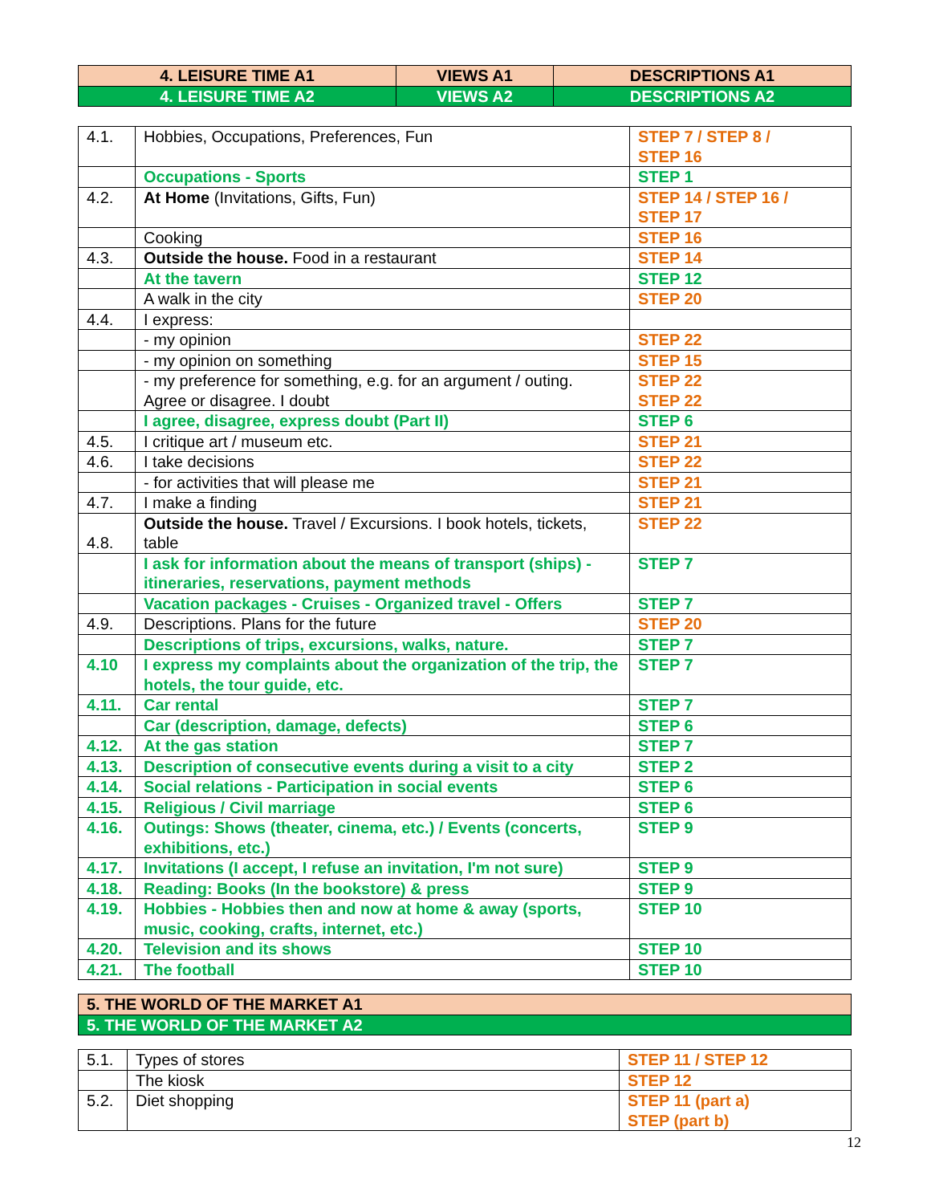| 4. LEISURE TIME A1 | VIEWS A1 | DESCRIPTIONS A1 |
| 4. LEISURE TIME A2 | VIEWS A2 | DESCRIPTIONS A2 |
| 4.1. | Hobbies, Occupations, Preferences, Fun | STEP 7 / STEP 8 / STEP 16 |
| | Occupations - Sports | STEP 1 |
| 4.2. | At Home (Invitations, Gifts, Fun) | STEP 14 / STEP 16 / STEP 17 |
| | Cooking | STEP 16 |
| 4.3. | Outside the house. Food in a restaurant | STEP 14 |
| | At the tavern | STEP 12 |
| | A walk in the city | STEP 20 |
| 4.4. | I express: | |
| | - my opinion | STEP 22 |
| | - my opinion on something | STEP 15 |
| | - my preference for something, e.g. for an argument / outing. Agree or disagree. I doubt | STEP 22 STEP 22 |
| | I agree, disagree, express doubt (Part II) | STEP 6 |
| 4.5. | I critique art / museum etc. | STEP 21 |
| 4.6. | I take decisions | STEP 22 |
| | - for activities that will please me | STEP 21 |
| 4.7. | I make a finding | STEP 21 |
| 4.8. | Outside the house. Travel / Excursions. I book hotels, tickets, table | STEP 22 |
| | I ask for information about the means of transport (ships) - itineraries, reservations, payment methods | STEP 7 |
| | Vacation packages - Cruises - Organized travel - Offers | STEP 7 |
| 4.9. | Descriptions. Plans for the future | STEP 20 |
| | Descriptions of trips, excursions, walks, nature. | STEP 7 |
| 4.10 | I express my complaints about the organization of the trip, the hotels, the tour guide, etc. | STEP 7 |
| 4.11. | Car rental | STEP 7 |
| | Car (description, damage, defects) | STEP 6 |
| 4.12. | At the gas station | STEP 7 |
| 4.13. | Description of consecutive events during a visit to a city | STEP 2 |
| 4.14. | Social relations - Participation in social events | STEP 6 |
| 4.15. | Religious / Civil marriage | STEP 6 |
| 4.16. | Outings: Shows (theater, cinema, etc.) / Events (concerts, exhibitions, etc.) | STEP 9 |
| 4.17. | Invitations (I accept, I refuse an invitation, I'm not sure) | STEP 9 |
| 4.18. | Reading: Books (In the bookstore) & press | STEP 9 |
| 4.19. | Hobbies - Hobbies then and now at home & away (sports, music, cooking, crafts, internet, etc.) | STEP 10 |
| 4.20. | Television and its shows | STEP 10 |
| 4.21. | The football | STEP 10 |
| 5. THE WORLD OF THE MARKET A1 |
| 5. THE WORLD OF THE MARKET A2 |
| 5.1. | Types of stores | STEP 11 / STEP 12 |
| | The kiosk | STEP 12 |
| 5.2. | Diet shopping | STEP 11 (part a) STEP (part b) |
12